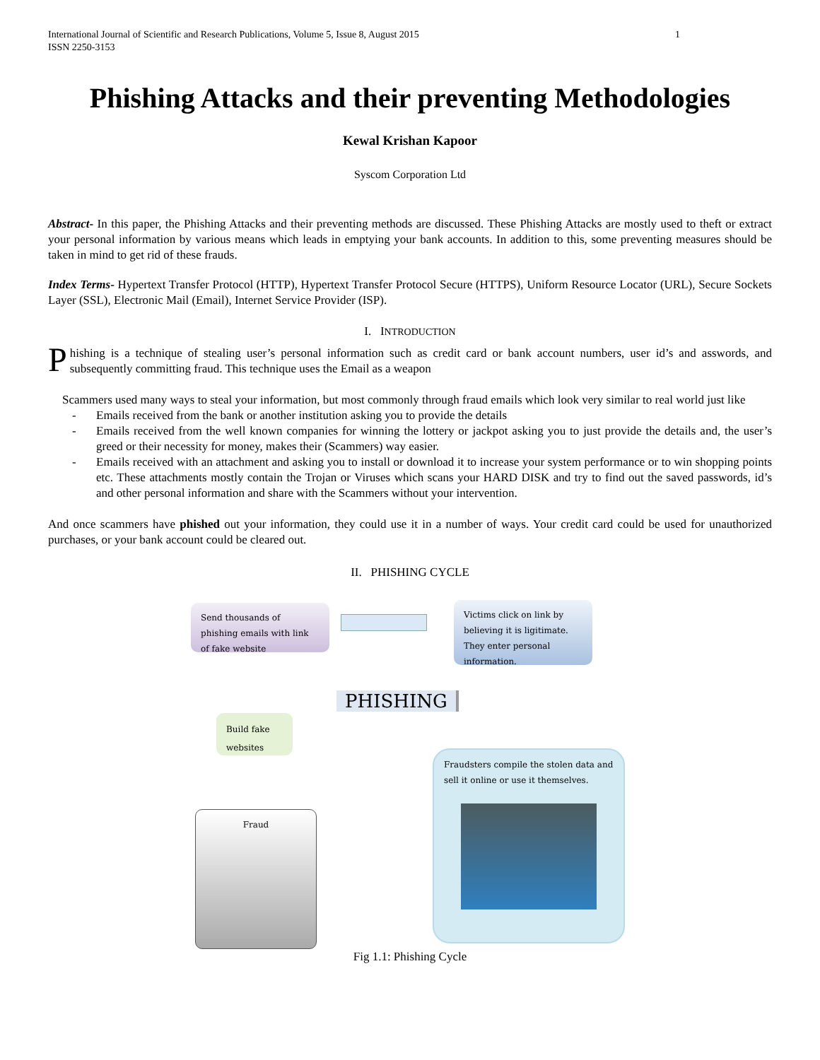International Journal of Scientific and Research Publications, Volume 5, Issue 8, August 2015
ISSN 2250-3153
1
Phishing Attacks and their preventing Methodologies
Kewal Krishan Kapoor
Syscom Corporation Ltd
Abstract- In this paper, the Phishing Attacks and their preventing methods are discussed. These Phishing Attacks are mostly used to theft or extract your personal information by various means which leads in emptying your bank accounts. In addition to this, some preventing measures should be taken in mind to get rid of these frauds.
Index Terms- Hypertext Transfer Protocol (HTTP), Hypertext Transfer Protocol Secure (HTTPS), Uniform Resource Locator (URL), Secure Sockets Layer (SSL), Electronic Mail (Email), Internet Service Provider (ISP).
I. INTRODUCTION
Phishing is a technique of stealing user’s personal information such as credit card or bank account numbers, user id’s and asswords, and subsequently committing fraud. This technique uses the Email as a weapon
Scammers used many ways to steal your information, but most commonly through fraud emails which look very similar to real world just like
- Emails received from the bank or another institution asking you to provide the details
- Emails received from the well known companies for winning the lottery or jackpot asking you to just provide the details and, the user’s greed or their necessity for money, makes their (Scammers) way easier.
- Emails received with an attachment and asking you to install or download it to increase your system performance or to win shopping points etc. These attachments mostly contain the Trojan or Viruses which scans your HARD DISK and try to find out the saved passwords, id’s and other personal information and share with the Scammers without your intervention.
And once scammers have phished out your information, they could use it in a number of ways. Your credit card could be used for unauthorized purchases, or your bank account could be cleared out.
II. PHISHING CYCLE
Send thousands of phishing emails with link of fake website
Victims click on link by believing it is ligitimate. They enter personal information.
PHISHING
Build fake websites
Fraudsters compile the stolen data and sell it online or use it themselves.
Fraud
Fig 1.1: Phishing Cycle